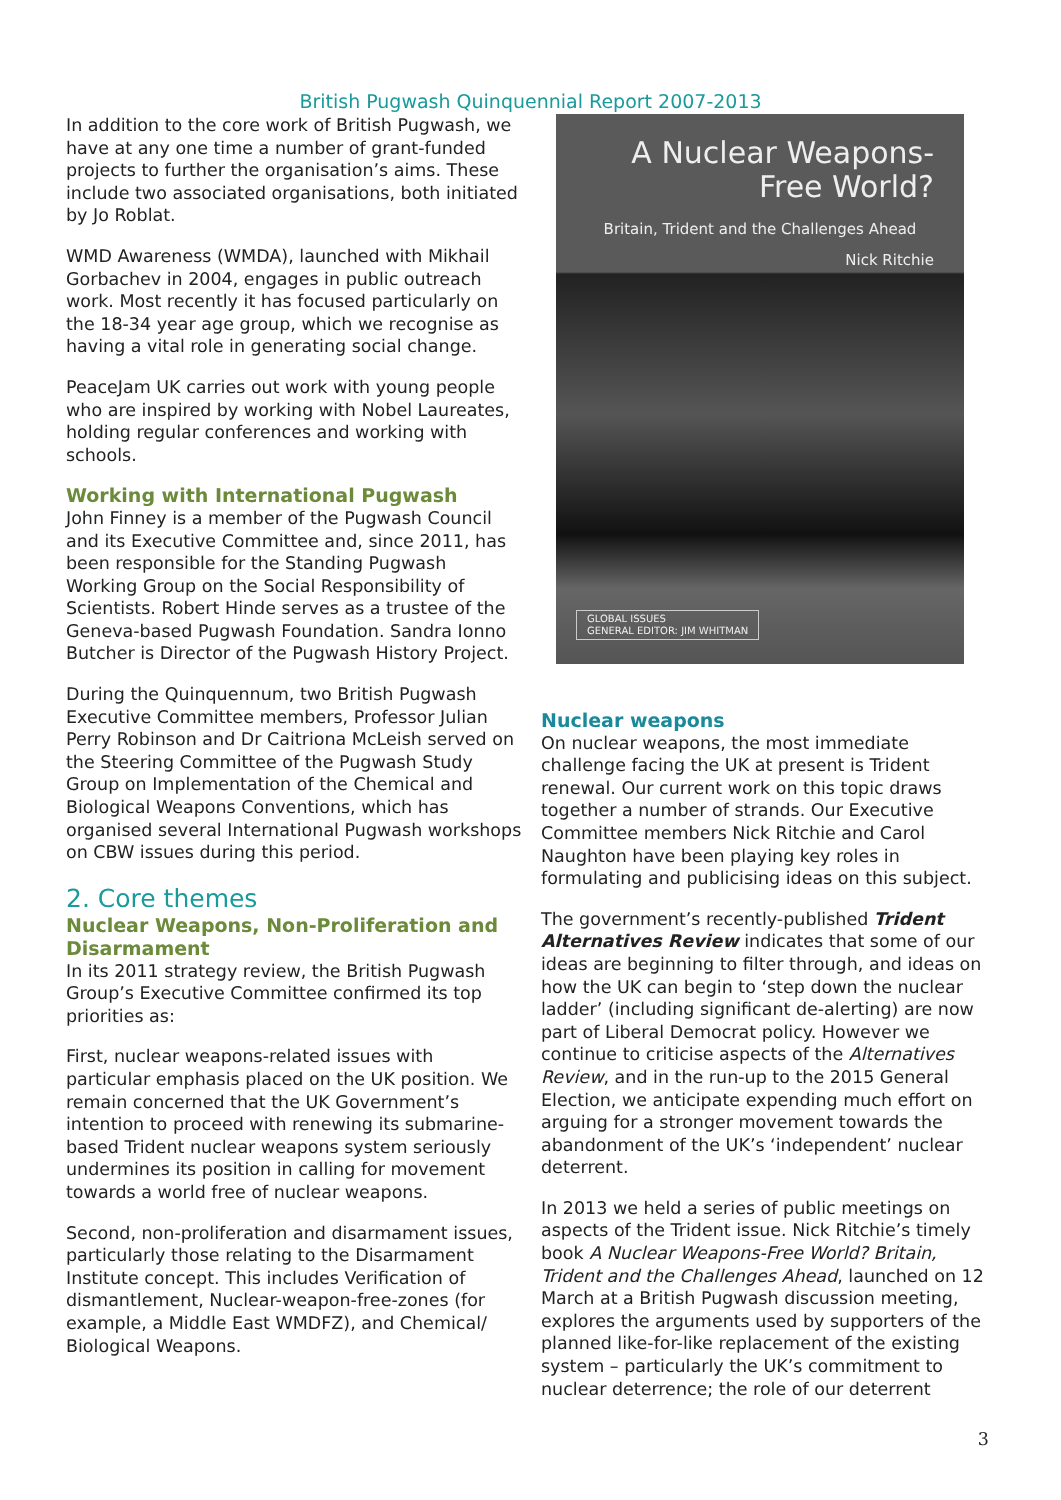British Pugwash Quinquennial Report 2007-2013
In addition to the core work of British Pugwash, we have at any one time a number of grant-funded projects to further the organisation’s aims. These include two associated organisations, both initiated by Jo Roblat.
WMD Awareness (WMDA), launched with Mikhail Gorbachev in 2004, engages in public outreach work. Most recently it has focused particularly on the 18-34 year age group, which we recognise as having a vital role in generating social change.
PeaceJam UK carries out work with young people who are inspired by working with Nobel Laureates, holding regular conferences and working with schools.
Working with International Pugwash
John Finney is a member of the Pugwash Council and its Executive Committee and, since 2011, has been responsible for the Standing Pugwash Working Group on the Social Responsibility of Scientists. Robert Hinde serves as a trustee of the Geneva-based Pugwash Foundation. Sandra Ionno Butcher is Director of the Pugwash History Project.
During the Quinquennum, two British Pugwash Executive Committee members, Professor Julian Perry Robinson and Dr Caitriona McLeish served on the Steering Committee of the Pugwash Study Group on Implementation of the Chemical and Biological Weapons Conventions, which has organised several International Pugwash workshops on CBW issues during this period.
2. Core themes
Nuclear Weapons, Non-Proliferation and Disarmament
In its 2011 strategy review, the British Pugwash Group’s Executive Committee confirmed its top priorities as:
First, nuclear weapons-related issues with particular emphasis placed on the UK position. We remain concerned that the UK Government’s intention to proceed with renewing its submarine-based Trident nuclear weapons system seriously undermines its position in calling for movement towards a world free of nuclear weapons.
Second, non-proliferation and disarmament issues, particularly those relating to the Disarmament Institute concept. This includes Verification of dismantlement, Nuclear-weapon-free-zones (for example, a Middle East WMDFZ), and Chemical/ Biological Weapons.
A Nuclear Weapons-
Free World?
Britain, Trident and the Challenges Ahead
Nick Ritchie
GLOBAL ISSUES
GENERAL EDITOR: JIM WHITMAN
Nuclear weapons
On nuclear weapons, the most immediate challenge facing the UK at present is Trident renewal. Our current work on this topic draws together a number of strands. Our Executive Committee members Nick Ritchie and Carol Naughton have been playing key roles in formulating and publicising ideas on this subject.
The government’s recently-published Trident Alternatives Review indicates that some of our ideas are beginning to filter through, and ideas on how the UK can begin to ‘step down the nuclear ladder’ (including significant de-alerting) are now part of Liberal Democrat policy. However we continue to criticise aspects of the Alternatives Review, and in the run-up to the 2015 General Election, we anticipate expending much effort on arguing for a stronger movement towards the abandonment of the UK’s ‘independent’ nuclear deterrent.
In 2013 we held a series of public meetings on aspects of the Trident issue. Nick Ritchie’s timely book A Nuclear Weapons-Free World? Britain, Trident and the Challenges Ahead, launched on 12 March at a British Pugwash discussion meeting, explores the arguments used by supporters of the planned like-for-like replacement of the existing system – particularly the UK’s commitment to nuclear deterrence; the role of our deterrent
3